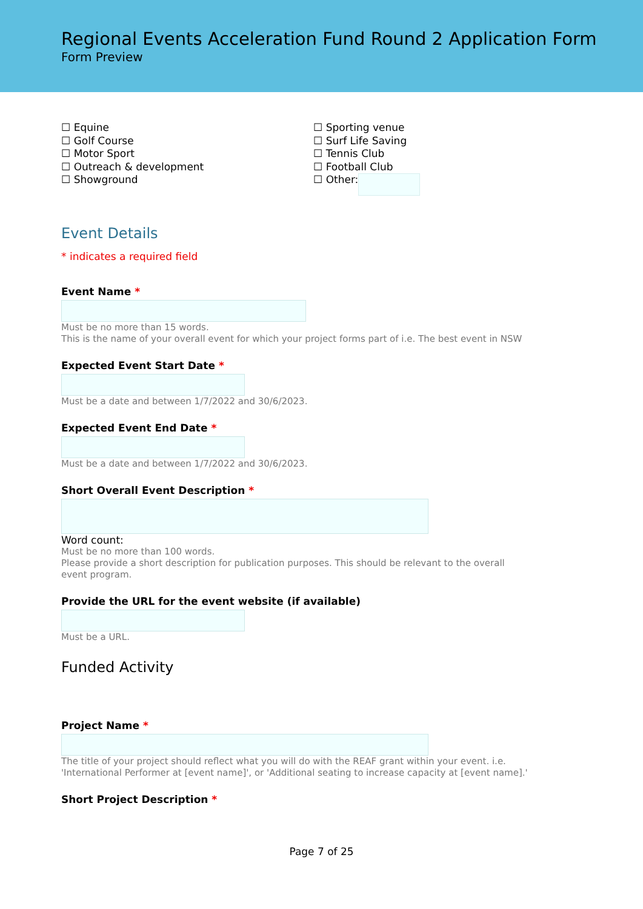Regional Events Acceleration Fund Round 2 Application Form
Form Preview
☐ Equine
☐ Golf Course
☐ Motor Sport
☐ Outreach & development
☐ Showground
☐ Sporting venue
☐ Surf Life Saving
☐ Tennis Club
☐ Football Club
☐ Other:
Event Details
* indicates a required field
Event Name *
Must be no more than 15 words.
This is the name of your overall event for which your project forms part of i.e. The best event in NSW
Expected Event Start Date *
Must be a date and between 1/7/2022 and 30/6/2023.
Expected Event End Date *
Must be a date and between 1/7/2022 and 30/6/2023.
Short Overall Event Description *
Word count:
Must be no more than 100 words.
Please provide a short description for publication purposes. This should be relevant to the overall
event program.
Provide the URL for the event website (if available)
Must be a URL.
Funded Activity
Project Name *
The title of your project should reflect what you will do with the REAF grant within your event. i.e.
'International Performer at [event name]', or 'Additional seating to increase capacity at [event name].'
Short Project Description *
Page 7 of 25